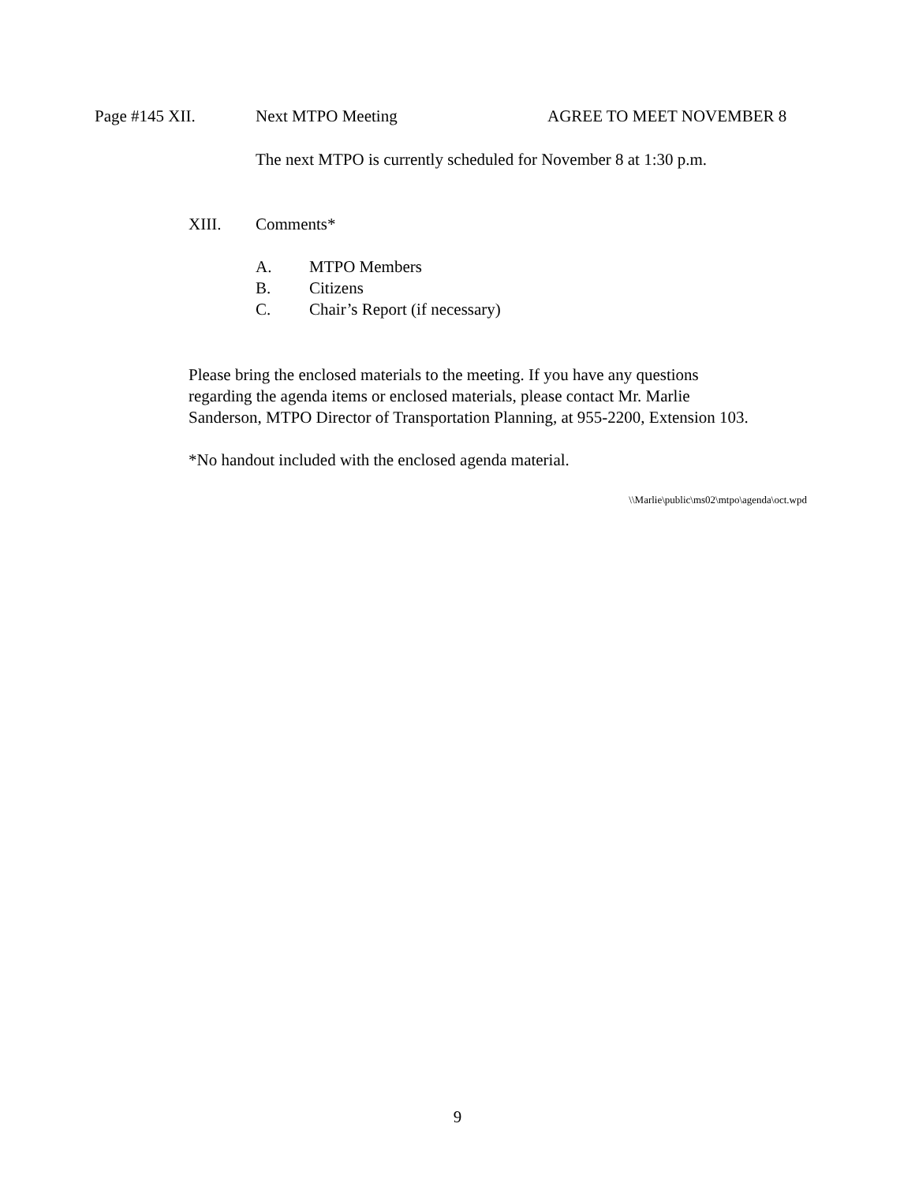Page #145 XII. Next MTPO Meeting AGREE TO MEET NOVEMBER 8
The next MTPO is currently scheduled for November 8 at 1:30 p.m.
XIII. Comments*
A. MTPO Members
B. Citizens
C. Chair’s Report (if necessary)
Please bring the enclosed materials to the meeting. If you have any questions
regarding the agenda items or enclosed materials, please contact Mr. Marlie
Sanderson, MTPO Director of Transportation Planning, at 955-2200, Extension 103.
*No handout included with the enclosed agenda material.
\\Marlie\public\ms02\mtpo\agenda\oct.wpd
9